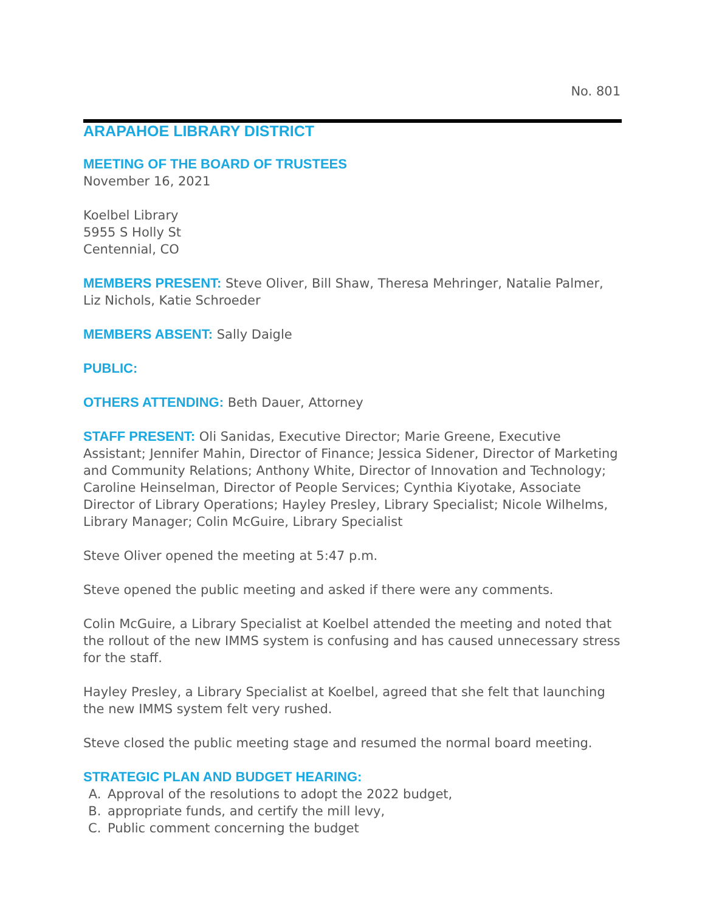No. 801
ARAPAHOE LIBRARY DISTRICT
MEETING OF THE BOARD OF TRUSTEES
November 16, 2021
Koelbel Library
5955 S Holly St
Centennial, CO
MEMBERS PRESENT: Steve Oliver, Bill Shaw, Theresa Mehringer, Natalie Palmer, Liz Nichols, Katie Schroeder
MEMBERS ABSENT: Sally Daigle
PUBLIC:
OTHERS ATTENDING: Beth Dauer, Attorney
STAFF PRESENT: Oli Sanidas, Executive Director; Marie Greene, Executive Assistant; Jennifer Mahin, Director of Finance; Jessica Sidener, Director of Marketing and Community Relations; Anthony White, Director of Innovation and Technology; Caroline Heinselman, Director of People Services; Cynthia Kiyotake, Associate Director of Library Operations; Hayley Presley, Library Specialist; Nicole Wilhelms, Library Manager; Colin McGuire, Library Specialist
Steve Oliver opened the meeting at 5:47 p.m.
Steve opened the public meeting and asked if there were any comments.
Colin McGuire, a Library Specialist at Koelbel attended the meeting and noted that the rollout of the new IMMS system is confusing and has caused unnecessary stress for the staff.
Hayley Presley, a Library Specialist at Koelbel, agreed that she felt that launching the new IMMS system felt very rushed.
Steve closed the public meeting stage and resumed the normal board meeting.
STRATEGIC PLAN AND BUDGET HEARING:
A. Approval of the resolutions to adopt the 2022 budget,
B. appropriate funds, and certify the mill levy,
C. Public comment concerning the budget